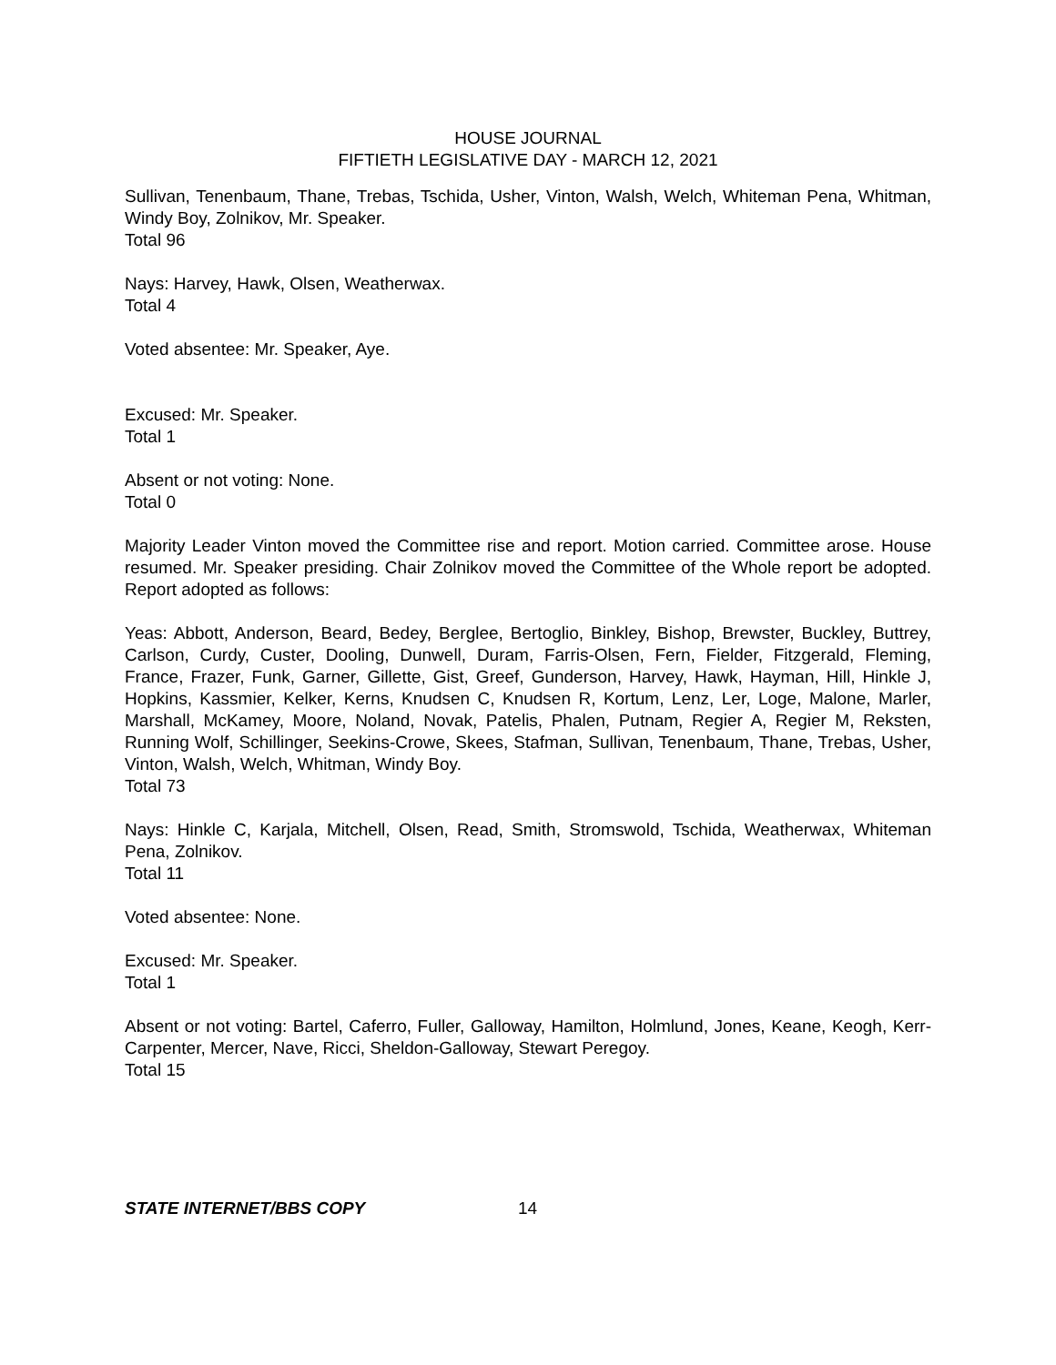HOUSE JOURNAL
FIFTIETH LEGISLATIVE DAY - MARCH 12, 2021
Sullivan, Tenenbaum, Thane, Trebas, Tschida, Usher, Vinton, Walsh, Welch, Whiteman Pena, Whitman, Windy Boy, Zolnikov, Mr. Speaker.
Total 96
Nays: Harvey, Hawk, Olsen, Weatherwax.
Total 4
Voted absentee: Mr. Speaker, Aye.
Excused: Mr. Speaker.
Total 1
Absent or not voting: None.
Total 0
Majority Leader Vinton moved the Committee rise and report. Motion carried. Committee arose. House resumed. Mr. Speaker presiding. Chair Zolnikov moved the Committee of the Whole report be adopted. Report adopted as follows:
Yeas: Abbott, Anderson, Beard, Bedey, Berglee, Bertoglio, Binkley, Bishop, Brewster, Buckley, Buttrey, Carlson, Curdy, Custer, Dooling, Dunwell, Duram, Farris-Olsen, Fern, Fielder, Fitzgerald, Fleming, France, Frazer, Funk, Garner, Gillette, Gist, Greef, Gunderson, Harvey, Hawk, Hayman, Hill, Hinkle J, Hopkins, Kassmier, Kelker, Kerns, Knudsen C, Knudsen R, Kortum, Lenz, Ler, Loge, Malone, Marler, Marshall, McKamey, Moore, Noland, Novak, Patelis, Phalen, Putnam, Regier A, Regier M, Reksten, Running Wolf, Schillinger, Seekins-Crowe, Skees, Stafman, Sullivan, Tenenbaum, Thane, Trebas, Usher, Vinton, Walsh, Welch, Whitman, Windy Boy.
Total 73
Nays: Hinkle C, Karjala, Mitchell, Olsen, Read, Smith, Stromswold, Tschida, Weatherwax, Whiteman Pena, Zolnikov.
Total 11
Voted absentee: None.
Excused: Mr. Speaker.
Total 1
Absent or not voting: Bartel, Caferro, Fuller, Galloway, Hamilton, Holmlund, Jones, Keane, Keogh, Kerr-Carpenter, Mercer, Nave, Ricci, Sheldon-Galloway, Stewart Peregoy.
Total 15
STATE INTERNET/BBS COPY 14